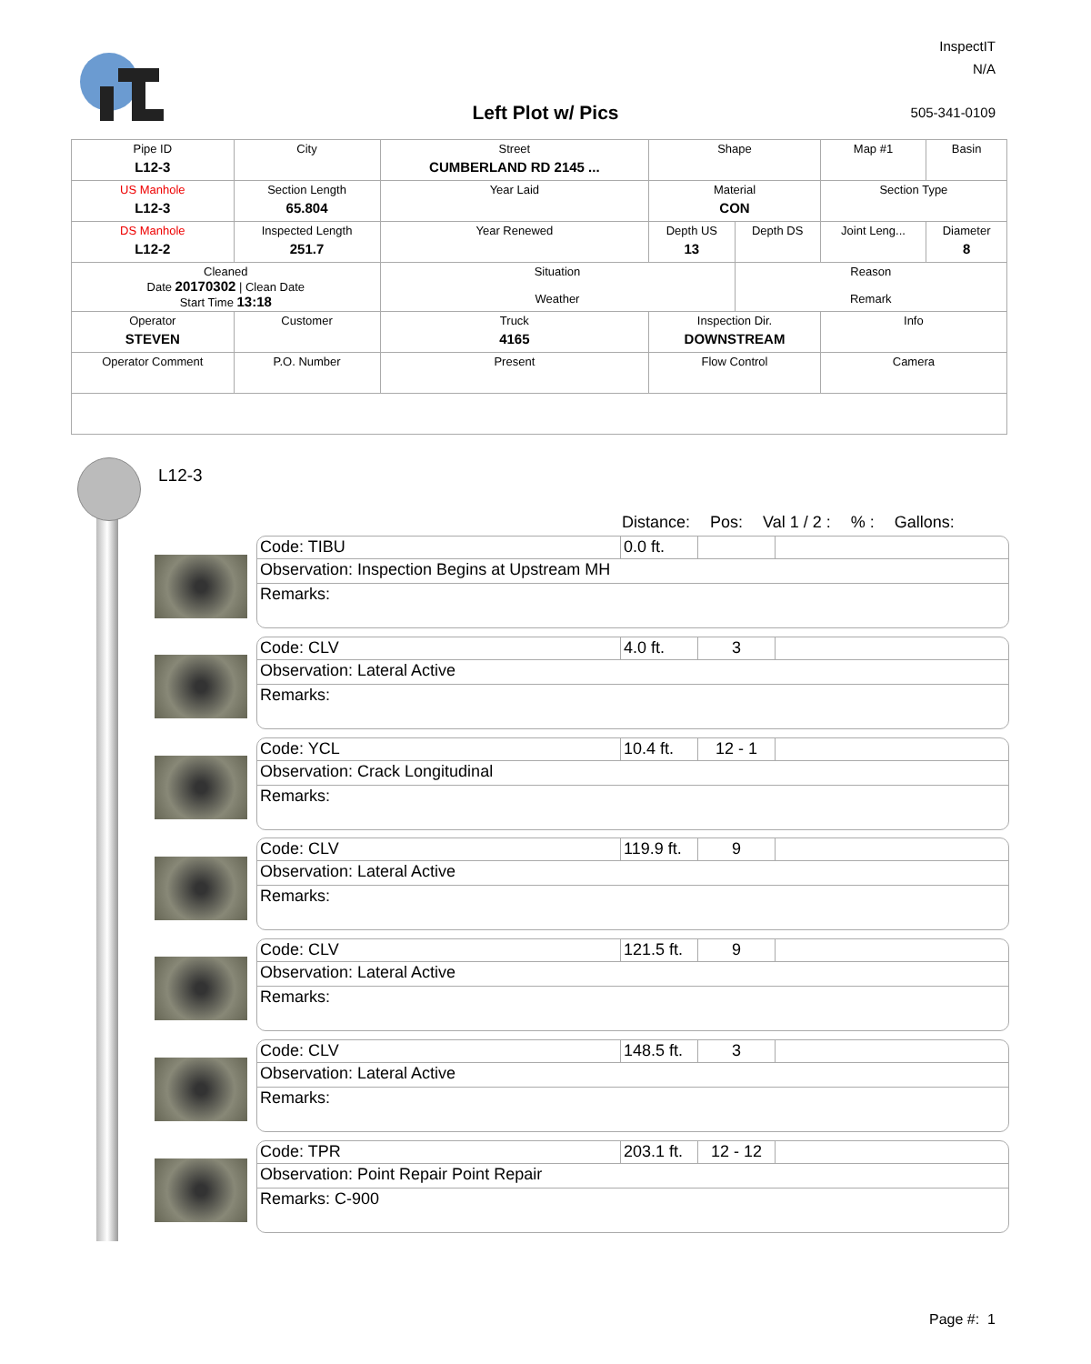InspectIT
N/A
Left Plot w/ Pics 505-341-0109
| Pipe ID L12-3 | City | Street CUMBERLAND RD 2145 ... | Shape | | Map #1 | Basin |
| US Manhole L12-3 | Section Length 65.804 | Year Laid | Material CON | | Section Type | |
| DS Manhole L12-2 | Inspected Length 251.7 | Year Renewed | Depth US 13 | Depth DS | Joint Leng... | Diameter 8 |
| Cleaned Date 20170302 / Clean Date Start Time 13:18 | | Situation Weather | | Reason Remark | | |
| Operator STEVEN | Customer | Truck 4165 | Inspection Dir. DOWNSTREAM | | Info | |
| Operator Comment | P.O. Number | Present | Flow Control | | Camera | |
L12-3
Distance: Pos: Val 1 / 2 :% : Gallons:
Code: TIBU 0.0 ft.
Observation: Inspection Begins at Upstream MH
Remarks:
Code: CLV 4.0 ft. 3
Observation: Lateral Active
Remarks:
Code: YCL 10.4 ft.
12 - 1
Observation: Crack Longitudinal
Remarks:
Code: CLV 119.9 ft.
9
Observation: Lateral Active
Remarks:
Code: CLV 121.5 ft.
9
Observation: Lateral Active
Remarks:
Code: CLV 148.5 ft.
3
Observation: Lateral Active
Remarks:
Code: TPR 203.1 ft.
12 - 12
Observation: Point Repair Point Repair
Remarks: C-900
Page #: 1